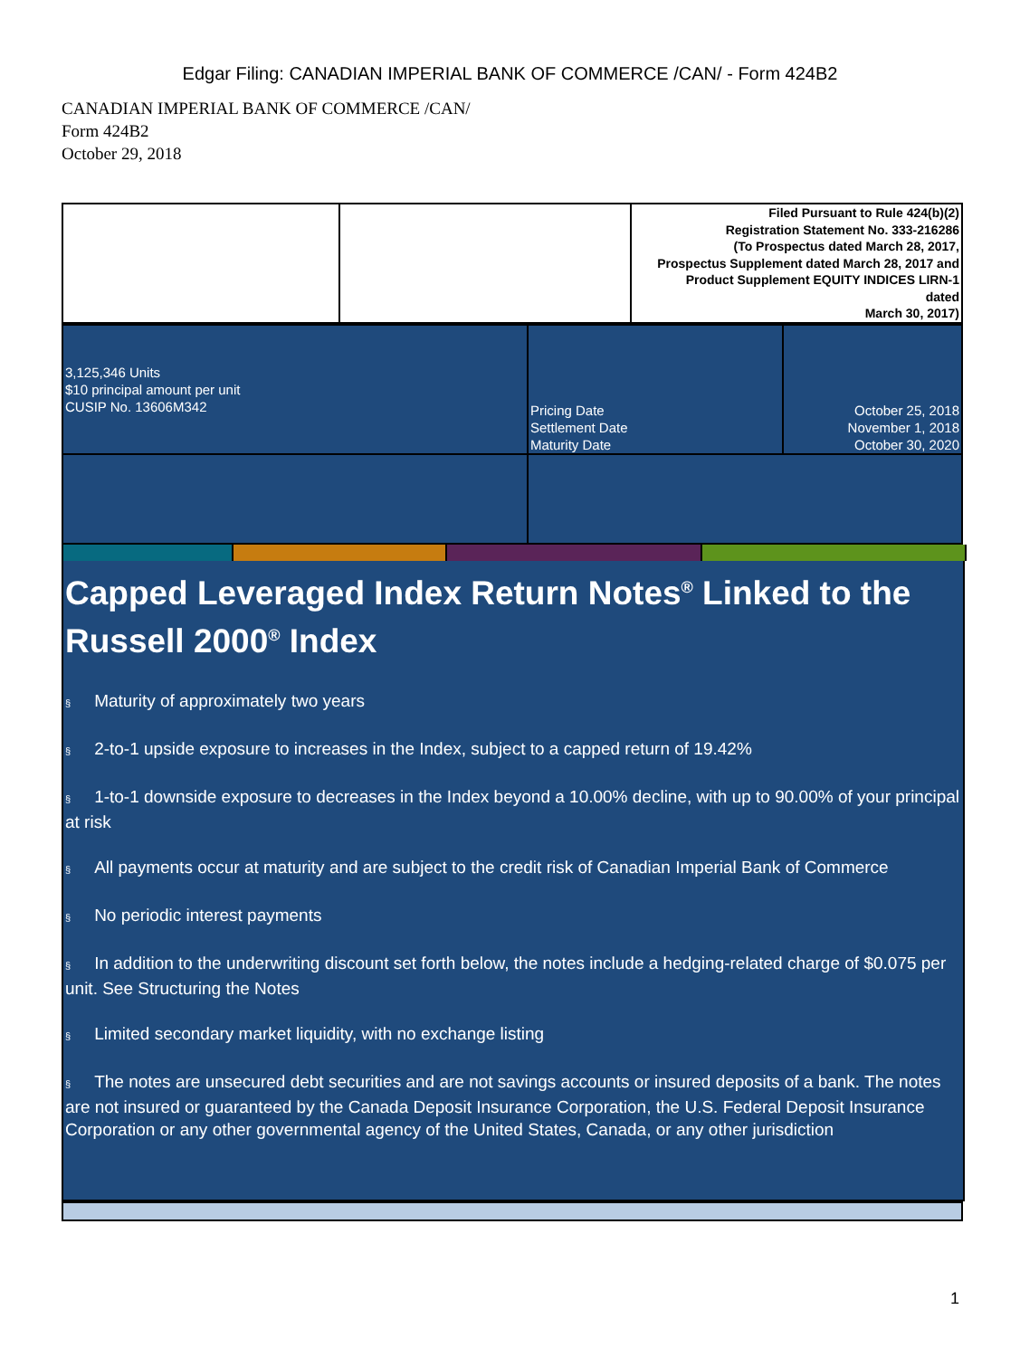Edgar Filing: CANADIAN IMPERIAL BANK OF COMMERCE /CAN/ - Form 424B2
CANADIAN IMPERIAL BANK OF COMMERCE /CAN/
Form 424B2
October 29, 2018
| | | Filed Pursuant to Rule 424(b)(2) Registration Statement No. 333-216286 (To Prospectus dated March 28, 2017, Prospectus Supplement dated March 28, 2017 and Product Supplement EQUITY INDICES LIRN-1 dated March 30, 2017) |
| 3,125,346 Units $10 principal amount per unit CUSIP No. 13606M342 | Pricing Date Settlement Date Maturity Date | October 25, 2018 November 1, 2018 October 30, 2020 |
Capped Leveraged Index Return Notes<sup>®</sup> Linked to the Russell 2000<sup>®</sup> Index
§ Maturity of approximately two years
§ 2-to-1 upside exposure to increases in the Index, subject to a capped return of 19.42%
§ 1-to-1 downside exposure to decreases in the Index beyond a 10.00% decline, with up to 90.00% of your principal at risk
§ All payments occur at maturity and are subject to the credit risk of Canadian Imperial Bank of Commerce
§ No periodic interest payments
§ In addition to the underwriting discount set forth below, the notes include a hedging-related charge of $0.075 per unit. See Structuring the Notes
§ Limited secondary market liquidity, with no exchange listing
§ The notes are unsecured debt securities and are not savings accounts or insured deposits of a bank. The notes are not insured or guaranteed by the Canada Deposit Insurance Corporation, the U.S. Federal Deposit Insurance Corporation or any other governmental agency of the United States, Canada, or any other jurisdiction
1